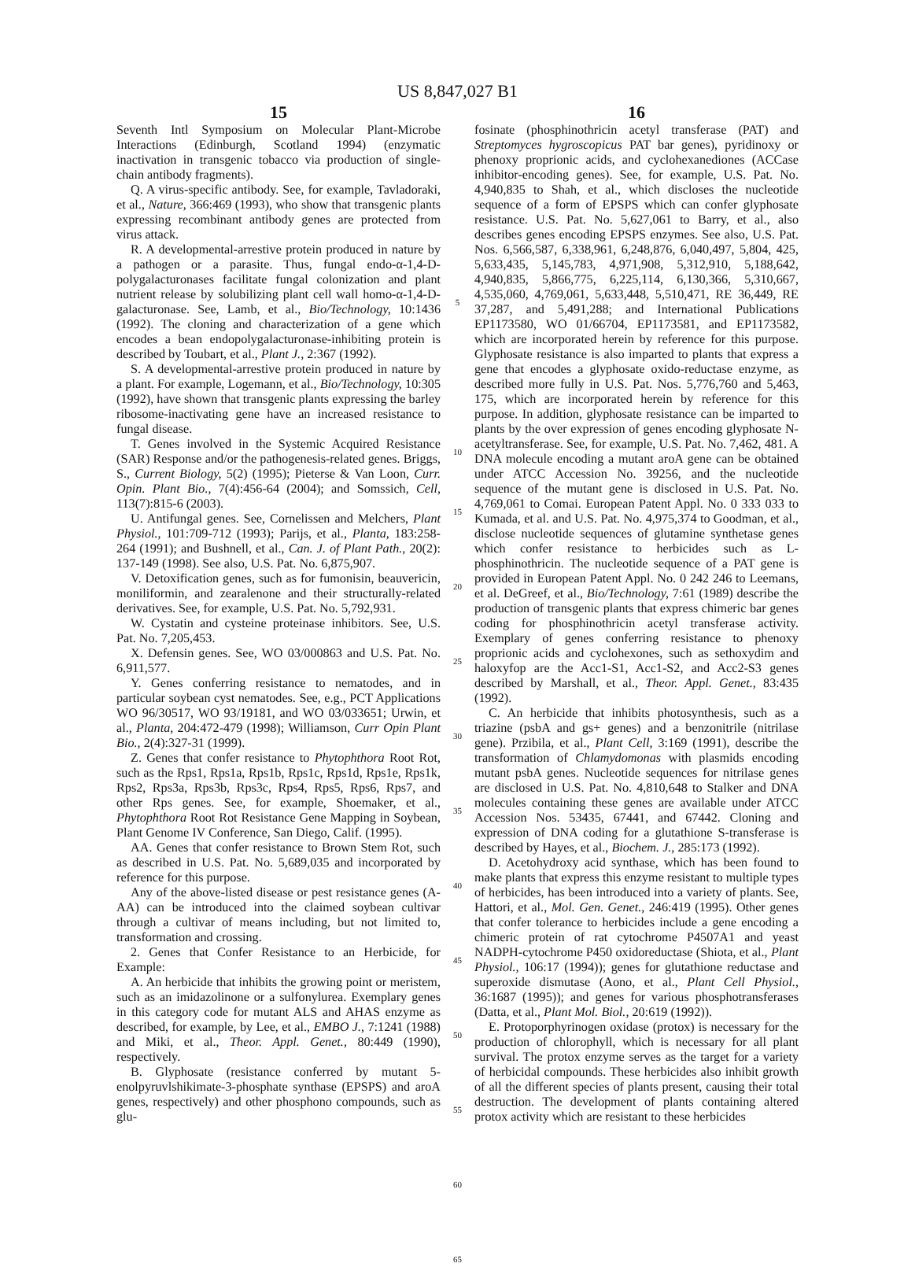US 8,847,027 B1
15
Seventh Intl Symposium on Molecular Plant-Microbe Interactions (Edinburgh, Scotland 1994) (enzymatic inactivation in transgenic tobacco via production of single-chain antibody fragments).
Q. A virus-specific antibody. See, for example, Tavladoraki, et al., Nature, 366:469 (1993), who show that transgenic plants expressing recombinant antibody genes are protected from virus attack.
R. A developmental-arrestive protein produced in nature by a pathogen or a parasite. Thus, fungal endo-α-1,4-D-polygalacturonases facilitate fungal colonization and plant nutrient release by solubilizing plant cell wall homo-α-1,4-D-galacturonase. See, Lamb, et al., Bio/Technology, 10:1436 (1992). The cloning and characterization of a gene which encodes a bean endopolygalacturonase-inhibiting protein is described by Toubart, et al., Plant J., 2:367 (1992).
S. A developmental-arrestive protein produced in nature by a plant. For example, Logemann, et al., Bio/Technology, 10:305 (1992), have shown that transgenic plants expressing the barley ribosome-inactivating gene have an increased resistance to fungal disease.
T. Genes involved in the Systemic Acquired Resistance (SAR) Response and/or the pathogenesis-related genes. Briggs, S., Current Biology, 5(2) (1995); Pieterse & Van Loon, Curr. Opin. Plant Bio., 7(4):456-64 (2004); and Somssich, Cell, 113(7):815-6 (2003).
U. Antifungal genes. See, Cornelissen and Melchers, Plant Physiol., 101:709-712 (1993); Parijs, et al., Planta, 183:258-264 (1991); and Bushnell, et al., Can. J. of Plant Path., 20(2): 137-149 (1998). See also, U.S. Pat. No. 6,875,907.
V. Detoxification genes, such as for fumonisin, beauvericin, moniliformin, and zearalenone and their structurally-related derivatives. See, for example, U.S. Pat. No. 5,792,931.
W. Cystatin and cysteine proteinase inhibitors. See, U.S. Pat. No. 7,205,453.
X. Defensin genes. See, WO 03/000863 and U.S. Pat. No. 6,911,577.
Y. Genes conferring resistance to nematodes, and in particular soybean cyst nematodes. See, e.g., PCT Applications WO 96/30517, WO 93/19181, and WO 03/033651; Urwin, et al., Planta, 204:472-479 (1998); Williamson, Curr Opin Plant Bio., 2(4):327-31 (1999).
Z. Genes that confer resistance to Phytophthora Root Rot, such as the Rps1, Rps1a, Rps1b, Rps1c, Rps1d, Rps1e, Rps1k, Rps2, Rps3a, Rps3b, Rps3c, Rps4, Rps5, Rps6, Rps7, and other Rps genes. See, for example, Shoemaker, et al., Phytophthora Root Rot Resistance Gene Mapping in Soybean, Plant Genome IV Conference, San Diego, Calif. (1995).
AA. Genes that confer resistance to Brown Stem Rot, such as described in U.S. Pat. No. 5,689,035 and incorporated by reference for this purpose.
Any of the above-listed disease or pest resistance genes (A-AA) can be introduced into the claimed soybean cultivar through a cultivar of means including, but not limited to, transformation and crossing.
2. Genes that Confer Resistance to an Herbicide, for Example:
A. An herbicide that inhibits the growing point or meristem, such as an imidazolinone or a sulfonylurea. Exemplary genes in this category code for mutant ALS and AHAS enzyme as described, for example, by Lee, et al., EMBO J., 7:1241 (1988) and Miki, et al., Theor. Appl. Genet., 80:449 (1990), respectively.
B. Glyphosate (resistance conferred by mutant 5-enolpyruvlshikimate-3-phosphate synthase (EPSPS) and aroA genes, respectively) and other phosphono compounds, such as glu-
5
10
15
20
25
30
35
40
45
50
55
60
65
16
fosinate (phosphinothricin acetyl transferase (PAT) and Streptomyces hygroscopicus PAT bar genes), pyridinoxy or phenoxy proprionic acids, and cyclohexanediones (ACCase inhibitor-encoding genes). See, for example, U.S. Pat. No. 4,940,835 to Shah, et al., which discloses the nucleotide sequence of a form of EPSPS which can confer glyphosate resistance. U.S. Pat. No. 5,627,061 to Barry, et al., also describes genes encoding EPSPS enzymes. See also, U.S. Pat. Nos. 6,566,587, 6,338,961, 6,248,876, 6,040,497, 5,804, 425, 5,633,435, 5,145,783, 4,971,908, 5,312,910, 5,188,642, 4,940,835, 5,866,775, 6,225,114, 6,130,366, 5,310,667, 4,535,060, 4,769,061, 5,633,448, 5,510,471, RE 36,449, RE 37,287, and 5,491,288; and International Publications EP1173580, WO 01/66704, EP1173581, and EP1173582, which are incorporated herein by reference for this purpose. Glyphosate resistance is also imparted to plants that express a gene that encodes a glyphosate oxido-reductase enzyme, as described more fully in U.S. Pat. Nos. 5,776,760 and 5,463, 175, which are incorporated herein by reference for this purpose. In addition, glyphosate resistance can be imparted to plants by the over expression of genes encoding glyphosate N-acetyltransferase. See, for example, U.S. Pat. No. 7,462, 481. A DNA molecule encoding a mutant aroA gene can be obtained under ATCC Accession No. 39256, and the nucleotide sequence of the mutant gene is disclosed in U.S. Pat. No. 4,769,061 to Comai. European Patent Appl. No. 0 333 033 to Kumada, et al. and U.S. Pat. No. 4,975,374 to Goodman, et al., disclose nucleotide sequences of glutamine synthetase genes which confer resistance to herbicides such as L-phosphinothricin. The nucleotide sequence of a PAT gene is provided in European Patent Appl. No. 0 242 246 to Leemans, et al. DeGreef, et al., Bio/Technology, 7:61 (1989) describe the production of transgenic plants that express chimeric bar genes coding for phosphinothricin acetyl transferase activity. Exemplary of genes conferring resistance to phenoxy proprionic acids and cyclohexones, such as sethoxydim and haloxyfop are the Acc1-S1, Acc1-S2, and Acc2-S3 genes described by Marshall, et al., Theor. Appl. Genet., 83:435 (1992).
C. An herbicide that inhibits photosynthesis, such as a triazine (psbA and gs+ genes) and a benzonitrile (nitrilase gene). Przibila, et al., Plant Cell, 3:169 (1991), describe the transformation of Chlamydomonas with plasmids encoding mutant psbA genes. Nucleotide sequences for nitrilase genes are disclosed in U.S. Pat. No. 4,810,648 to Stalker and DNA molecules containing these genes are available under ATCC Accession Nos. 53435, 67441, and 67442. Cloning and expression of DNA coding for a glutathione S-transferase is described by Hayes, et al., Biochem. J., 285:173 (1992).
D. Acetohydroxy acid synthase, which has been found to make plants that express this enzyme resistant to multiple types of herbicides, has been introduced into a variety of plants. See, Hattori, et al., Mol. Gen. Genet., 246:419 (1995). Other genes that confer tolerance to herbicides include a gene encoding a chimeric protein of rat cytochrome P4507A1 and yeast NADPH-cytochrome P450 oxidoreductase (Shiota, et al., Plant Physiol., 106:17 (1994)); genes for glutathione reductase and superoxide dismutase (Aono, et al., Plant Cell Physiol., 36:1687 (1995)); and genes for various phosphotransferases (Datta, et al., Plant Mol. Biol., 20:619 (1992)).
E. Protoporphyrinogen oxidase (protox) is necessary for the production of chlorophyll, which is necessary for all plant survival. The protox enzyme serves as the target for a variety of herbicidal compounds. These herbicides also inhibit growth of all the different species of plants present, causing their total destruction. The development of plants containing altered protox activity which are resistant to these herbicides